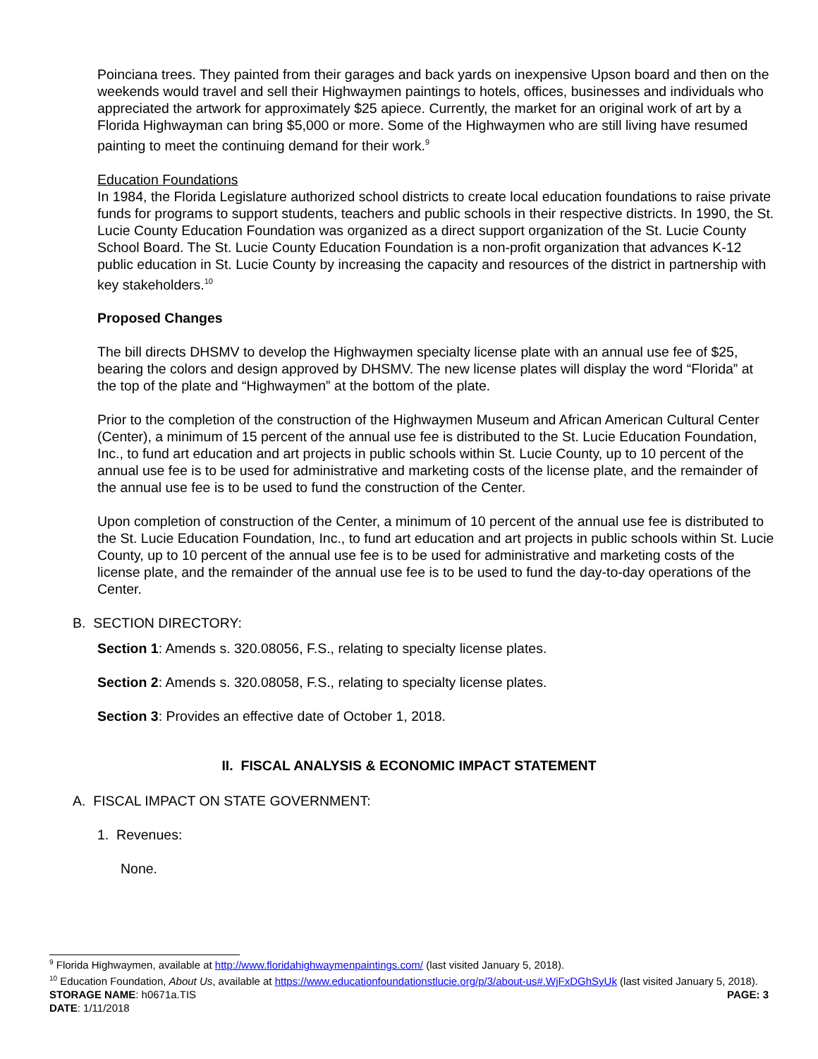Poinciana trees. They painted from their garages and back yards on inexpensive Upson board and then on the weekends would travel and sell their Highwaymen paintings to hotels, offices, businesses and individuals who appreciated the artwork for approximately $25 apiece. Currently, the market for an original work of art by a Florida Highwayman can bring $5,000 or more. Some of the Highwaymen who are still living have resumed painting to meet the continuing demand for their work.<sup>9</sup>
Education Foundations
In 1984, the Florida Legislature authorized school districts to create local education foundations to raise private funds for programs to support students, teachers and public schools in their respective districts. In 1990, the St. Lucie County Education Foundation was organized as a direct support organization of the St. Lucie County School Board. The St. Lucie County Education Foundation is a non-profit organization that advances K-12 public education in St. Lucie County by increasing the capacity and resources of the district in partnership with key stakeholders.<sup>10</sup>
Proposed Changes
The bill directs DHSMV to develop the Highwaymen specialty license plate with an annual use fee of $25, bearing the colors and design approved by DHSMV. The new license plates will display the word “Florida” at the top of the plate and “Highwaymen” at the bottom of the plate.
Prior to the completion of the construction of the Highwaymen Museum and African American Cultural Center (Center), a minimum of 15 percent of the annual use fee is distributed to the St. Lucie Education Foundation, Inc., to fund art education and art projects in public schools within St. Lucie County, up to 10 percent of the annual use fee is to be used for administrative and marketing costs of the license plate, and the remainder of the annual use fee is to be used to fund the construction of the Center.
Upon completion of construction of the Center, a minimum of 10 percent of the annual use fee is distributed to the St. Lucie Education Foundation, Inc., to fund art education and art projects in public schools within St. Lucie County, up to 10 percent of the annual use fee is to be used for administrative and marketing costs of the license plate, and the remainder of the annual use fee is to be used to fund the day-to-day operations of the Center.
B. SECTION DIRECTORY:
Section 1: Amends s. 320.08056, F.S., relating to specialty license plates.
Section 2: Amends s. 320.08058, F.S., relating to specialty license plates.
Section 3: Provides an effective date of October 1, 2018.
II. FISCAL ANALYSIS & ECONOMIC IMPACT STATEMENT
A. FISCAL IMPACT ON STATE GOVERNMENT:
1. Revenues:
None.
<sup>9</sup> Florida Highwaymen, available at http://www.floridahighwaymenpaintings.com/ (last visited January 5, 2018).
<sup>10</sup> Education Foundation, About Us, available at https://www.educationfoundationstlucie.org/p/3/about-us#.WjFxDGhSyUk (last visited January 5, 2018).
STORAGE NAME: h0671a.TIS PAGE: 3
DATE: 1/11/2018